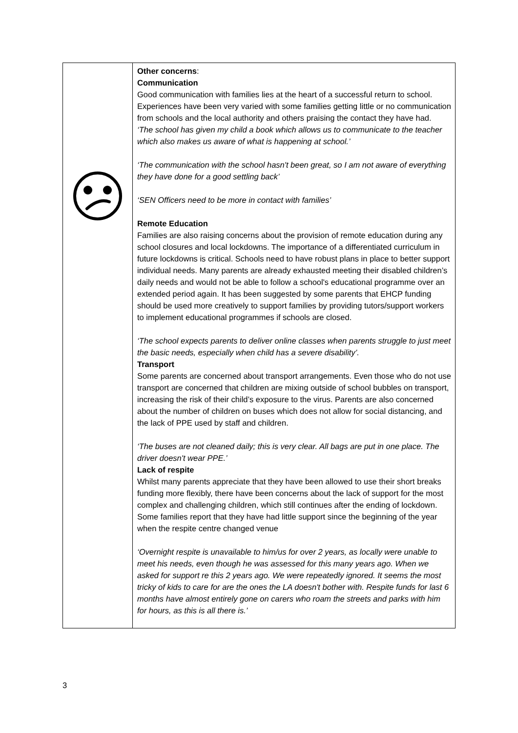| | Other concerns : Communication Good communication with families lies at the heart of a successful return to school. Experiences have been very varied with some families getting little or no communication from schools and the local authority and others praising the contact they have had. ‘The school has given my child a book which allows us to communicate to the teacher which also makes us aware of what is happening at school.’ ‘The communication with the school hasn't been great, so I am not aware of everything they have done for a good settling back’ ‘SEN Officers need to be more in contact with families’ Remote Education Families are also raising concerns about the provision of remote education during any school closures and local lockdowns. The importance of a differentiated curriculum in future lockdowns is critical. Schools need to have robust plans in place to better support individual needs. Many parents are already exhausted meeting their disabled children’s daily needs and would not be able to follow a school's educational programme over an extended period again. It has been suggested by some parents that EHCP funding should be used more creatively to support families by providing tutors/support workers to implement educational programmes if schools are closed. ‘The school expects parents to deliver online classes when parents struggle to just meet the basic needs, especially when child has a severe disability’. Transport Some parents are concerned about transport arrangements. Even those who do not use transport are concerned that children are mixing outside of school bubbles on transport, increasing the risk of their child’s exposure to the virus. Parents are also concerned about the number of children on buses which does not allow for social distancing, and the lack of PPE used by staff and children. ‘The buses are not cleaned daily; this is very clear. All bags are put in one place. The driver doesn't wear PPE.’ Lack of respite Whilst many parents appreciate that they have been allowed to use their short breaks funding more flexibly, there have been concerns about the lack of support for the most complex and challenging children, which still continues after the ending of lockdown. Some families report that they have had little support since the beginning of the year when the respite centre changed venue ‘Overnight respite is unavailable to him/us for over 2 years, as locally were unable to meet his needs, even though he was assessed for this many years ago. When we asked for support re this 2 years ago. We were repeatedly ignored. It seems the most tricky of kids to care for are the ones the LA doesn't bother with. Respite funds for last 6 months have almost entirely gone on carers who roam the streets and parks with him for hours, as this is all there is.’ |
3